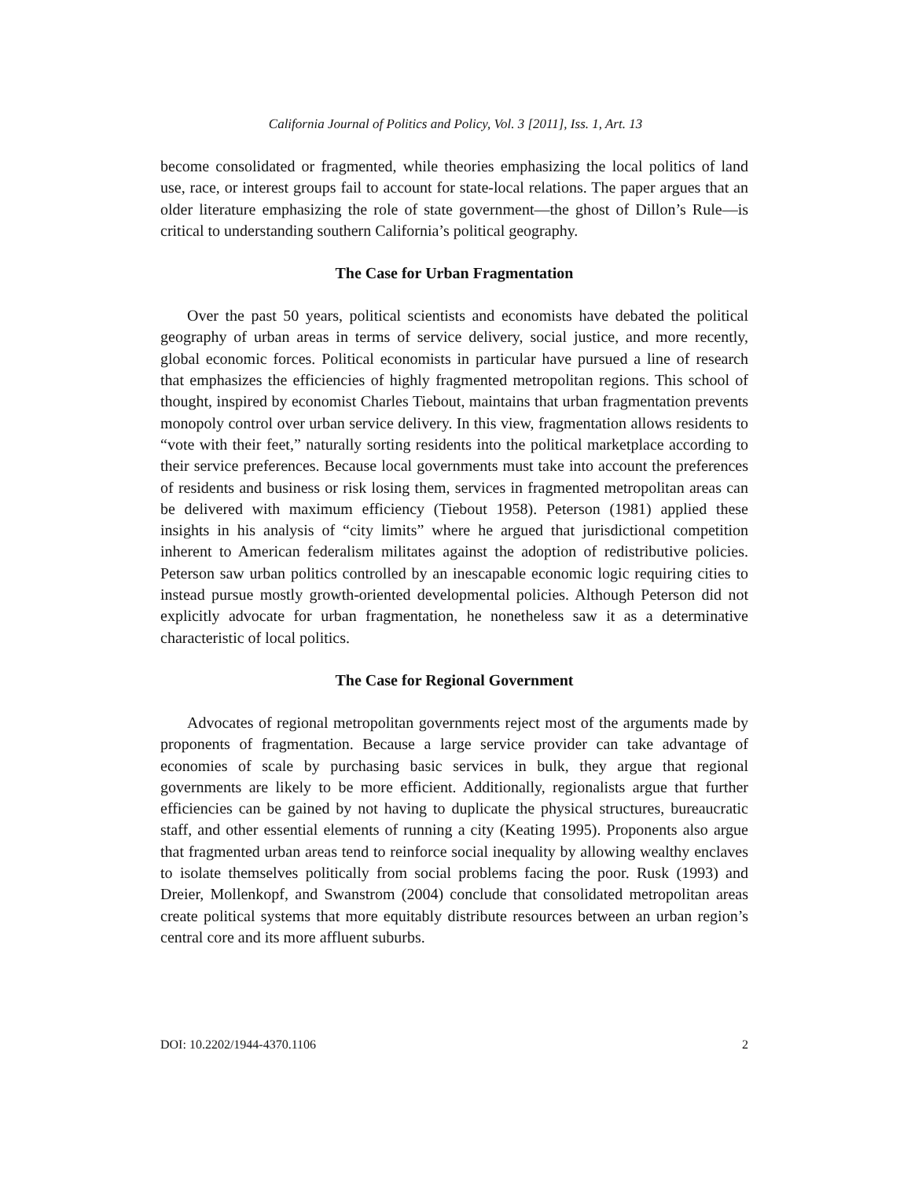California Journal of Politics and Policy, Vol. 3 [2011], Iss. 1, Art. 13
become consolidated or fragmented, while theories emphasizing the local politics of land use, race, or interest groups fail to account for state-local relations. The paper argues that an older literature emphasizing the role of state government—the ghost of Dillon’s Rule—is critical to understanding southern California’s political geography.
The Case for Urban Fragmentation
Over the past 50 years, political scientists and economists have debated the political geography of urban areas in terms of service delivery, social justice, and more recently, global economic forces. Political economists in particular have pursued a line of research that emphasizes the efficiencies of highly fragmented metropolitan regions. This school of thought, inspired by economist Charles Tiebout, maintains that urban fragmentation prevents monopoly control over urban service delivery. In this view, fragmentation allows residents to “vote with their feet,” naturally sorting residents into the political marketplace according to their service preferences. Because local governments must take into account the preferences of residents and business or risk losing them, services in fragmented metropolitan areas can be delivered with maximum efficiency (Tiebout 1958). Peterson (1981) applied these insights in his analysis of “city limits” where he argued that jurisdictional competition inherent to American federalism militates against the adoption of redistributive policies. Peterson saw urban politics controlled by an inescapable economic logic requiring cities to instead pursue mostly growth-oriented developmental policies. Although Peterson did not explicitly advocate for urban fragmentation, he nonetheless saw it as a determinative characteristic of local politics.
The Case for Regional Government
Advocates of regional metropolitan governments reject most of the arguments made by proponents of fragmentation. Because a large service provider can take advantage of economies of scale by purchasing basic services in bulk, they argue that regional governments are likely to be more efficient. Additionally, regionalists argue that further efficiencies can be gained by not having to duplicate the physical structures, bureaucratic staff, and other essential elements of running a city (Keating 1995). Proponents also argue that fragmented urban areas tend to reinforce social inequality by allowing wealthy enclaves to isolate themselves politically from social problems facing the poor. Rusk (1993) and Dreier, Mollenkopf, and Swanstrom (2004) conclude that consolidated metropolitan areas create political systems that more equitably distribute resources between an urban region’s central core and its more affluent suburbs.
DOI: 10.2202/1944-4370.1106 2